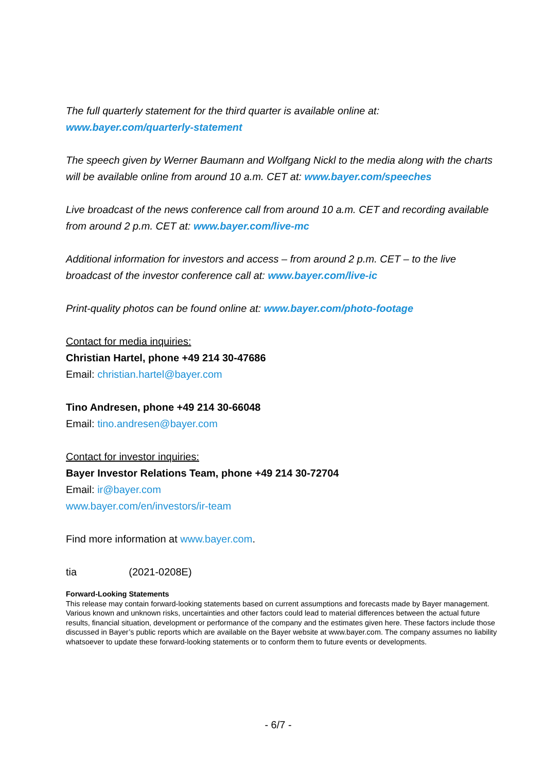The full quarterly statement for the third quarter is available online at:
www.bayer.com/quarterly-statement
The speech given by Werner Baumann and Wolfgang Nickl to the media along with the charts will be available online from around 10 a.m. CET at: www.bayer.com/speeches
Live broadcast of the news conference call from around 10 a.m. CET and recording available from around 2 p.m. CET at: www.bayer.com/live-mc
Additional information for investors and access – from around 2 p.m. CET – to the live broadcast of the investor conference call at: www.bayer.com/live-ic
Print-quality photos can be found online at: www.bayer.com/photo-footage
Contact for media inquiries:
Christian Hartel, phone +49 214 30-47686
Email: christian.hartel@bayer.com
Tino Andresen, phone +49 214 30-66048
Email: tino.andresen@bayer.com
Contact for investor inquiries:
Bayer Investor Relations Team, phone +49 214 30-72704
Email: ir@bayer.com
www.bayer.com/en/investors/ir-team
Find more information at www.bayer.com.
tia (2021-0208E)
Forward-Looking Statements
This release may contain forward-looking statements based on current assumptions and forecasts made by Bayer management. Various known and unknown risks, uncertainties and other factors could lead to material differences between the actual future results, financial situation, development or performance of the company and the estimates given here. These factors include those discussed in Bayer’s public reports which are available on the Bayer website at www.bayer.com. The company assumes no liability whatsoever to update these forward-looking statements or to conform them to future events or developments.
- 6/7 -